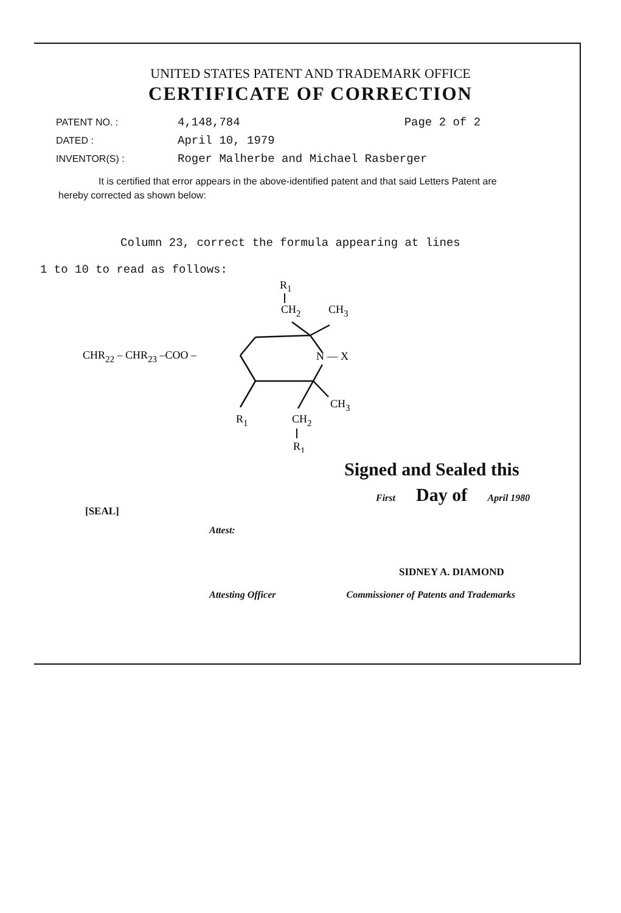UNITED STATES PATENT AND TRADEMARK OFFICE
CERTIFICATE OF CORRECTION
PATENT NO. : 4,148,784 Page 2 of 2
DATED : April 10, 1979
INVENTOR(S) : Roger Malherbe and Michael Rasberger
It is certified that error appears in the above-identified patent and that said Letters Patent are hereby corrected as shown below:
Column 23, correct the formula appearing at lines
1 to 10 to read as follows:
R1
CH2
CH3
CHR22 – CHR23 –COO –
N — X
CH3
R1
CH2
R1
Signed and Sealed this
First Day of April 1980
[SEAL]
Attest:
SIDNEY A. DIAMOND
Attesting Officer Commissioner of Patents and Trademarks